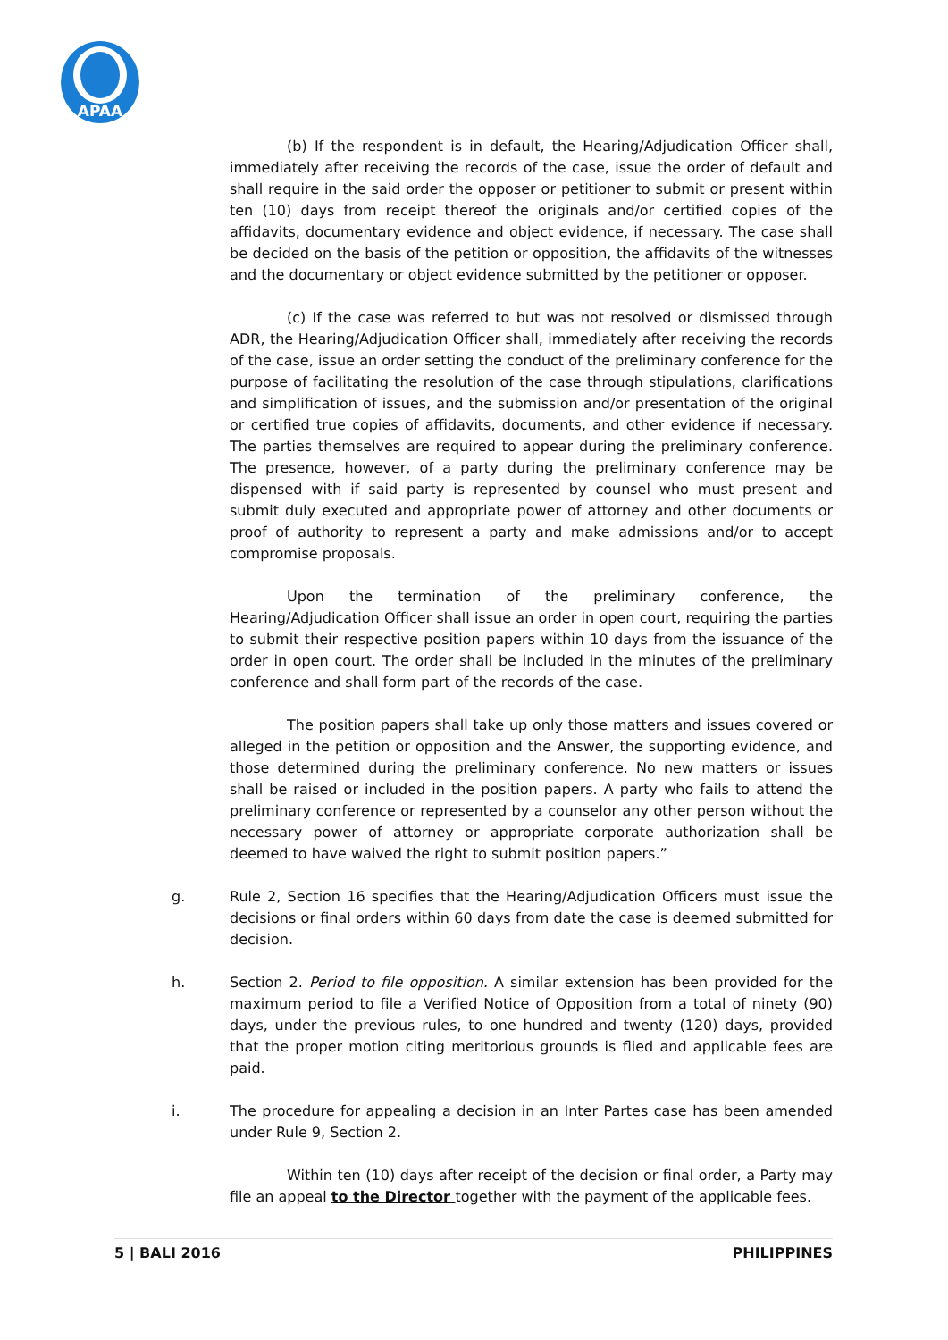APAA
(b) If the respondent is in default, the Hearing/Adjudication Officer shall, immediately after receiving the records of the case, issue the order of default and shall require in the said order the opposer or petitioner to submit or present within ten (10) days from receipt thereof the originals and/or certified copies of the affidavits, documentary evidence and object evidence, if necessary. The case shall be decided on the basis of the petition or opposition, the affidavits of the witnesses and the documentary or object evidence submitted by the petitioner or opposer.
(c) If the case was referred to but was not resolved or dismissed through ADR, the Hearing/Adjudication Officer shall, immediately after receiving the records of the case, issue an order setting the conduct of the preliminary conference for the purpose of facilitating the resolution of the case through stipulations, clarifications and simplification of issues, and the submission and/or presentation of the original or certified true copies of affidavits, documents, and other evidence if necessary. The parties themselves are required to appear during the preliminary conference. The presence, however, of a party during the preliminary conference may be dispensed with if said party is represented by counsel who must present and submit duly executed and appropriate power of attorney and other documents or proof of authority to represent a party and make admissions and/or to accept compromise proposals.
Upon the termination of the preliminary conference, the Hearing/Adjudication Officer shall issue an order in open court, requiring the parties to submit their respective position papers within 10 days from the issuance of the order in open court. The order shall be included in the minutes of the preliminary conference and shall form part of the records of the case.
The position papers shall take up only those matters and issues covered or alleged in the petition or opposition and the Answer, the supporting evidence, and those determined during the preliminary conference. No new matters or issues shall be raised or included in the position papers. A party who fails to attend the preliminary conference or represented by a counselor any other person without the necessary power of attorney or appropriate corporate authorization shall be deemed to have waived the right to submit position papers.”
g. Rule 2, Section 16 specifies that the Hearing/Adjudication Officers must issue the decisions or final orders within 60 days from date the case is deemed submitted for decision.
h. Section 2. Period to file opposition. A similar extension has been provided for the maximum period to file a Verified Notice of Opposition from a total of ninety (90) days, under the previous rules, to one hundred and twenty (120) days, provided that the proper motion citing meritorious grounds is flied and applicable fees are paid.
i. The procedure for appealing a decision in an Inter Partes case has been amended under Rule 9, Section 2.
Within ten (10) days after receipt of the decision or final order, a Party may file an appeal to the Director together with the payment of the applicable fees.
5 | BALI 2016 PHILIPPINES